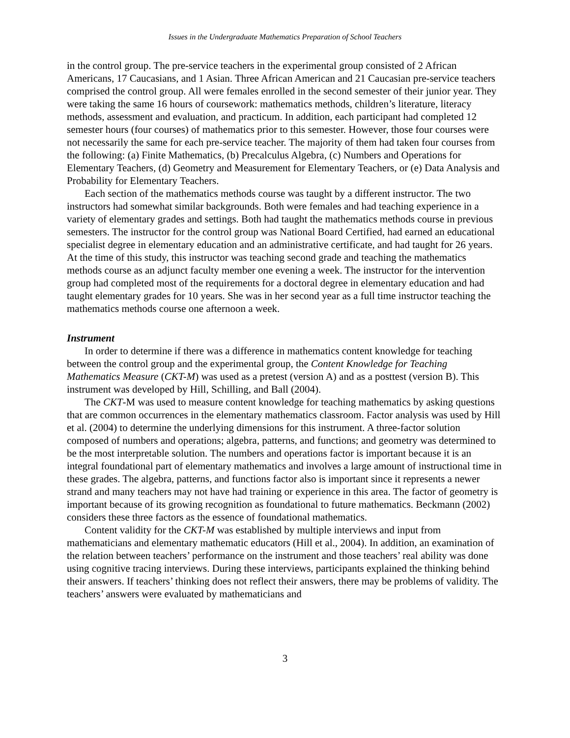Issues in the Undergraduate Mathematics Preparation of School Teachers
in the control group. The pre-service teachers in the experimental group consisted of 2 African Americans, 17 Caucasians, and 1 Asian. Three African American and 21 Caucasian pre-service teachers comprised the control group. All were females enrolled in the second semester of their junior year. They were taking the same 16 hours of coursework: mathematics methods, children’s literature, literacy methods, assessment and evaluation, and practicum. In addition, each participant had completed 12 semester hours (four courses) of mathematics prior to this semester. However, those four courses were not necessarily the same for each pre-service teacher. The majority of them had taken four courses from the following: (a) Finite Mathematics, (b) Precalculus Algebra, (c) Numbers and Operations for Elementary Teachers, (d) Geometry and Measurement for Elementary Teachers, or (e) Data Analysis and Probability for Elementary Teachers.
Each section of the mathematics methods course was taught by a different instructor. The two instructors had somewhat similar backgrounds. Both were females and had teaching experience in a variety of elementary grades and settings. Both had taught the mathematics methods course in previous semesters. The instructor for the control group was National Board Certified, had earned an educational specialist degree in elementary education and an administrative certificate, and had taught for 26 years. At the time of this study, this instructor was teaching second grade and teaching the mathematics methods course as an adjunct faculty member one evening a week. The instructor for the intervention group had completed most of the requirements for a doctoral degree in elementary education and had taught elementary grades for 10 years. She was in her second year as a full time instructor teaching the mathematics methods course one afternoon a week.
Instrument
In order to determine if there was a difference in mathematics content knowledge for teaching between the control group and the experimental group, the Content Knowledge for Teaching Mathematics Measure (CKT-M) was used as a pretest (version A) and as a posttest (version B). This instrument was developed by Hill, Schilling, and Ball (2004).
The CKT-M was used to measure content knowledge for teaching mathematics by asking questions that are common occurrences in the elementary mathematics classroom. Factor analysis was used by Hill et al. (2004) to determine the underlying dimensions for this instrument. A three-factor solution composed of numbers and operations; algebra, patterns, and functions; and geometry was determined to be the most interpretable solution. The numbers and operations factor is important because it is an integral foundational part of elementary mathematics and involves a large amount of instructional time in these grades. The algebra, patterns, and functions factor also is important since it represents a newer strand and many teachers may not have had training or experience in this area. The factor of geometry is important because of its growing recognition as foundational to future mathematics. Beckmann (2002) considers these three factors as the essence of foundational mathematics.
Content validity for the CKT-M was established by multiple interviews and input from mathematicians and elementary mathematic educators (Hill et al., 2004). In addition, an examination of the relation between teachers’ performance on the instrument and those teachers’ real ability was done using cognitive tracing interviews. During these interviews, participants explained the thinking behind their answers. If teachers’ thinking does not reflect their answers, there may be problems of validity. The teachers’ answers were evaluated by mathematicians and
3